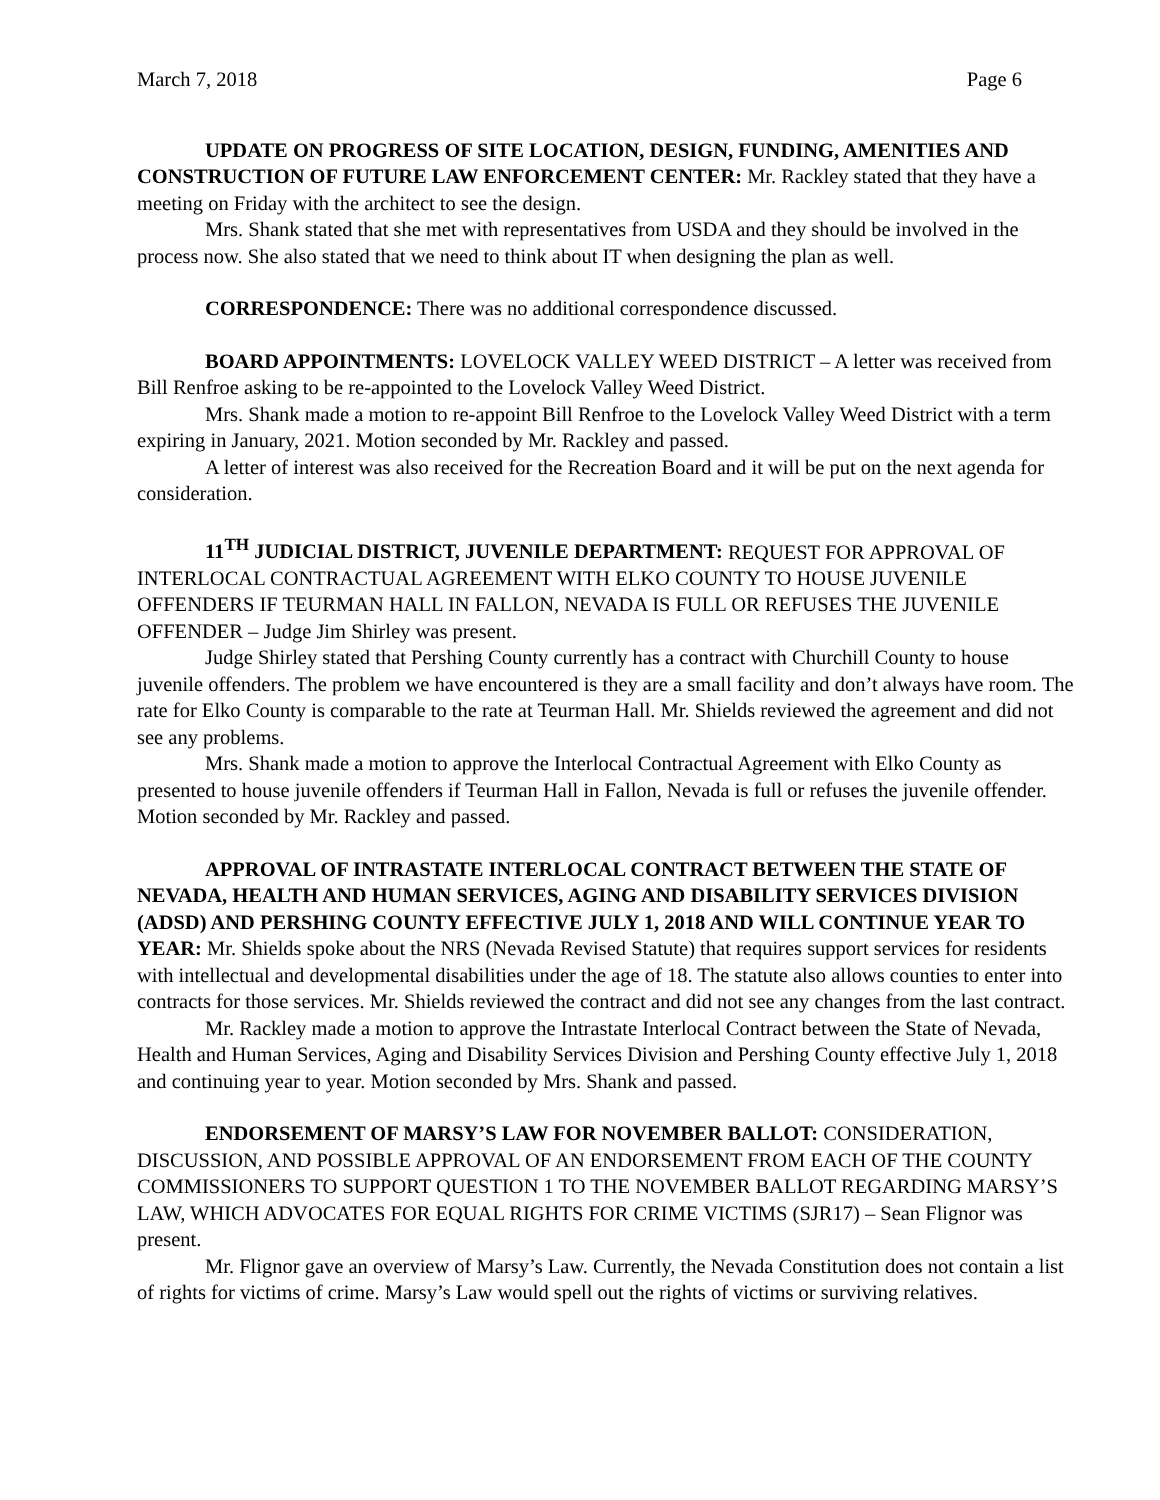March 7, 2018 Page 6
UPDATE ON PROGRESS OF SITE LOCATION, DESIGN, FUNDING, AMENITIES AND CONSTRUCTION OF FUTURE LAW ENFORCEMENT CENTER: Mr. Rackley stated that they have a meeting on Friday with the architect to see the design.
Mrs. Shank stated that she met with representatives from USDA and they should be involved in the process now. She also stated that we need to think about IT when designing the plan as well.
CORRESPONDENCE: There was no additional correspondence discussed.
BOARD APPOINTMENTS: LOVELOCK VALLEY WEED DISTRICT – A letter was received from Bill Renfroe asking to be re-appointed to the Lovelock Valley Weed District.
Mrs. Shank made a motion to re-appoint Bill Renfroe to the Lovelock Valley Weed District with a term expiring in January, 2021. Motion seconded by Mr. Rackley and passed.
A letter of interest was also received for the Recreation Board and it will be put on the next agenda for consideration.
11<sup>TH</sup> JUDICIAL DISTRICT, JUVENILE DEPARTMENT: REQUEST FOR APPROVAL OF INTERLOCAL CONTRACTUAL AGREEMENT WITH ELKO COUNTY TO HOUSE JUVENILE OFFENDERS IF TEURMAN HALL IN FALLON, NEVADA IS FULL OR REFUSES THE JUVENILE OFFENDER – Judge Jim Shirley was present.
Judge Shirley stated that Pershing County currently has a contract with Churchill County to house juvenile offenders. The problem we have encountered is they are a small facility and don’t always have room. The rate for Elko County is comparable to the rate at Teurman Hall. Mr. Shields reviewed the agreement and did not see any problems.
Mrs. Shank made a motion to approve the Interlocal Contractual Agreement with Elko County as presented to house juvenile offenders if Teurman Hall in Fallon, Nevada is full or refuses the juvenile offender. Motion seconded by Mr. Rackley and passed.
APPROVAL OF INTRASTATE INTERLOCAL CONTRACT BETWEEN THE STATE OF NEVADA, HEALTH AND HUMAN SERVICES, AGING AND DISABILITY SERVICES DIVISION (ADSD) AND PERSHING COUNTY EFFECTIVE JULY 1, 2018 AND WILL CONTINUE YEAR TO YEAR: Mr. Shields spoke about the NRS (Nevada Revised Statute) that requires support services for residents with intellectual and developmental disabilities under the age of 18. The statute also allows counties to enter into contracts for those services. Mr. Shields reviewed the contract and did not see any changes from the last contract.
Mr. Rackley made a motion to approve the Intrastate Interlocal Contract between the State of Nevada, Health and Human Services, Aging and Disability Services Division and Pershing County effective July 1, 2018 and continuing year to year. Motion seconded by Mrs. Shank and passed.
ENDORSEMENT OF MARSY’S LAW FOR NOVEMBER BALLOT: CONSIDERATION, DISCUSSION, AND POSSIBLE APPROVAL OF AN ENDORSEMENT FROM EACH OF THE COUNTY COMMISSIONERS TO SUPPORT QUESTION 1 TO THE NOVEMBER BALLOT REGARDING MARSY’S LAW, WHICH ADVOCATES FOR EQUAL RIGHTS FOR CRIME VICTIMS (SJR17) – Sean Flignor was present.
Mr. Flignor gave an overview of Marsy’s Law. Currently, the Nevada Constitution does not contain a list of rights for victims of crime. Marsy’s Law would spell out the rights of victims or surviving relatives.